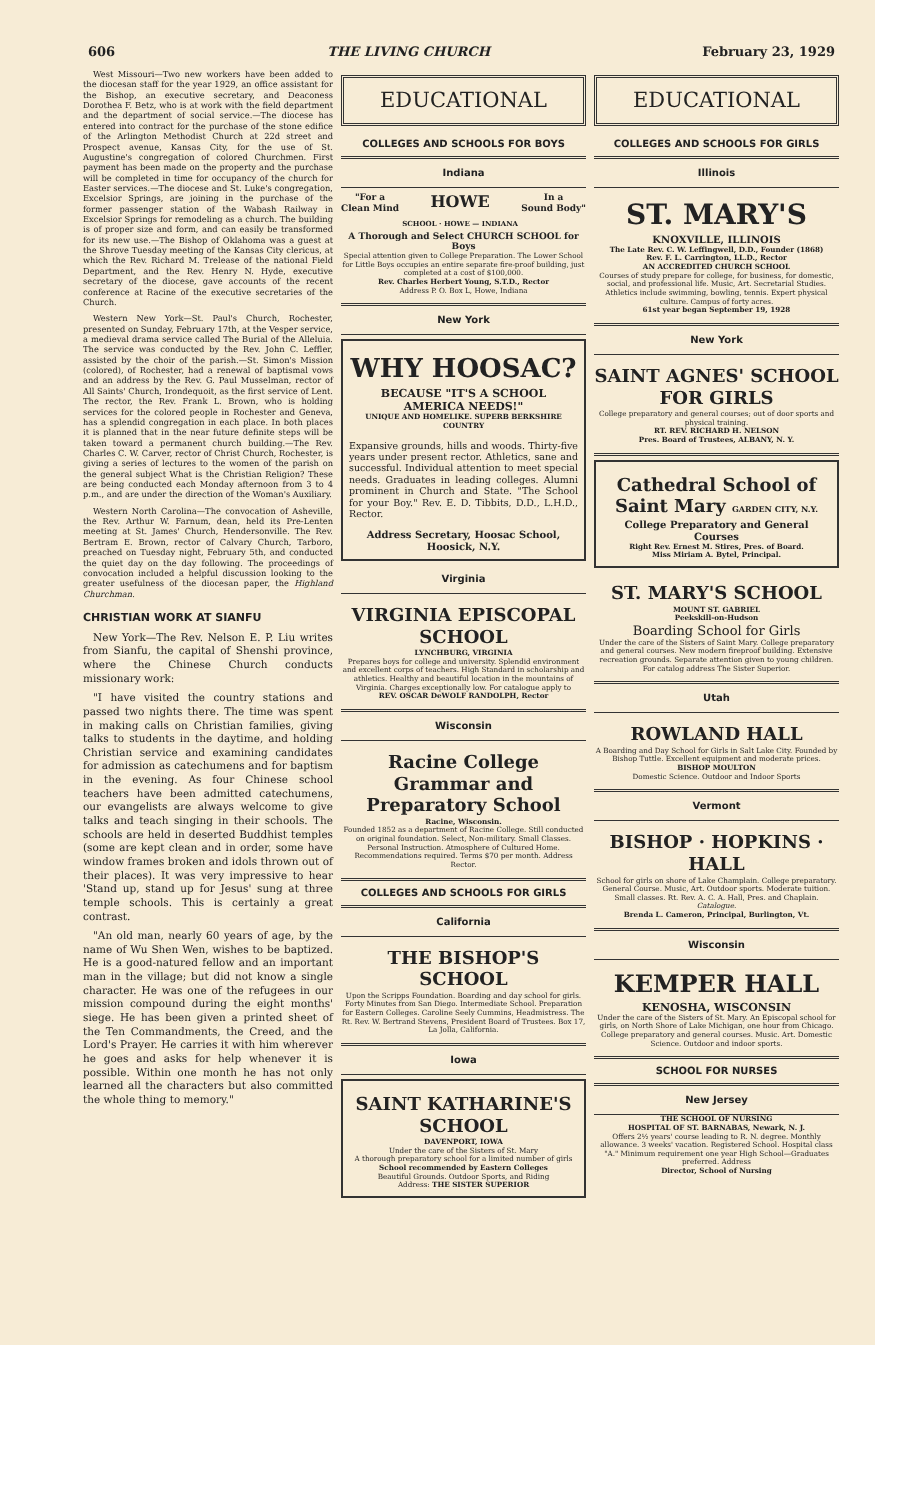606 THE LIVING CHURCH February 23, 1929
West Missouri—Two new workers have been added to the diocesan staff for the year 1929, an office assistant for the Bishop, an executive secretary, and Deaconess Dorothea F. Betz, who is at work with the field department and the department of social service.—The diocese has entered into contract for the purchase of the stone edifice of the Arlington Methodist Church at 22d street and Prospect avenue, Kansas City, for the use of St. Augustine's congregation of colored Churchmen. First payment has been made on the property and the purchase will be completed in time for occupancy of the church for Easter services.—The diocese and St. Luke's congregation, Excelsior Springs, are joining in the purchase of the former passenger station of the Wabash Railway in Excelsior Springs for remodeling as a church. The building is of proper size and form, and can easily be transformed for its new use.—The Bishop of Oklahoma was a guest at the Shrove Tuesday meeting of the Kansas City clericus, at which the Rev. Richard M. Trelease of the national Field Department, and the Rev. Henry N. Hyde, executive secretary of the diocese, gave accounts of the recent conference at Racine of the executive secretaries of the Church.
Western New York—St. Paul's Church, Rochester, presented on Sunday, February 17th, at the Vesper service, a medieval drama service called The Burial of the Alleluia. The service was conducted by the Rev. John C. Leffler, assisted by the choir of the parish.—St. Simon's Mission (colored), of Rochester, had a renewal of baptismal vows and an address by the Rev. G. Paul Musselman, rector of All Saints' Church, Irondequoit, as the first service of Lent. The rector, the Rev. Frank L. Brown, who is holding services for the colored people in Rochester and Geneva, has a splendid congregation in each place. In both places it is planned that in the near future definite steps will be taken toward a permanent church building.—The Rev. Charles C. W. Carver, rector of Christ Church, Rochester, is giving a series of lectures to the women of the parish on the general subject What is the Christian Religion? These are being conducted each Monday afternoon from 3 to 4 p.m., and are under the direction of the Woman's Auxiliary.
Western North Carolina—The convocation of Asheville, the Rev. Arthur W. Farnum, dean, held its Pre-Lenten meeting at St. James' Church, Hendersonville. The Rev. Bertram E. Brown, rector of Calvary Church, Tarboro, preached on Tuesday night, February 5th, and conducted the quiet day on the day following. The proceedings of convocation included a helpful discussion looking to the greater usefulness of the diocesan paper, the Highland Churchman.
CHRISTIAN WORK AT SIANFU
New York—The Rev. Nelson E. P. Liu writes from Sianfu, the capital of Shenshi province, where the Chinese Church conducts missionary work:
"I have visited the country stations and passed two nights there. The time was spent in making calls on Christian families, giving talks to students in the daytime, and holding Christian service and examining candidates for admission as catechumens and for baptism in the evening. As four Chinese school teachers have been admitted catechumens, our evangelists are always welcome to give talks and teach singing in their schools. The schools are held in deserted Buddhist temples (some are kept clean and in order, some have window frames broken and idols thrown out of their places). It was very impressive to hear 'Stand up, stand up for Jesus' sung at three temple schools. This is certainly a great contrast.
"An old man, nearly 60 years of age, by the name of Wu Shen Wen, wishes to be baptized. He is a good-natured fellow and an important man in the village; but did not know a single character. He was one of the refugees in our mission compound during the eight months' siege. He has been given a printed sheet of the Ten Commandments, the Creed, and the Lord's Prayer. He carries it with him wherever he goes and asks for help whenever it is possible. Within one month he has not only learned all the characters but also committed the whole thing to memory."
EDUCATIONAL
COLLEGES AND SCHOOLS FOR BOYS
Indiana
"For a
Clean Mind HOWE
SCHOOL · HOWE — INDIANA In a
Sound Body"
A Thorough and Select CHURCH SCHOOL for Boys
Special attention given to College Preparation. The Lower School for Little Boys occupies an entire separate fire-proof building, just completed at a cost of $100,000.
Rev. Charles Herbert Young, S.T.D., Rector
Address P. O. Box L, Howe, Indiana
New York
WHY HOOSAC?
BECAUSE "IT'S A SCHOOL AMERICA NEEDS!"
UNIQUE AND HOMELIKE. SUPERB BERKSHIRE COUNTRY
Expansive grounds, hills and woods. Thirty-five years under present rector. Athletics, sane and successful. Individual attention to meet special needs. Graduates in leading colleges. Alumni prominent in Church and State. "The School for your Boy." Rev. E. D. Tibbits, D.D., L.H.D., Rector.
Address Secretary, Hoosac School, Hoosick, N.Y.
Virginia
VIRGINIA EPISCOPAL SCHOOL
LYNCHBURG, VIRGINIA
Prepares boys for college and university. Splendid environment and excellent corps of teachers. High Standard in scholarship and athletics. Healthy and beautiful location in the mountains of Virginia. Charges exceptionally low. For catalogue apply to
REV. OSCAR DeWOLF RANDOLPH, Rector
Wisconsin
Racine College Grammar and Preparatory School
Racine, Wisconsin.
Founded 1852 as a department of Racine College. Still conducted on original foundation. Select, Non-military. Small Classes. Personal Instruction. Atmosphere of Cultured Home. Recommendations required. Terms $70 per month. Address Rector.
COLLEGES AND SCHOOLS FOR GIRLS
California
THE BISHOP'S SCHOOL
Upon the Scripps Foundation. Boarding and day school for girls. Forty Minutes from San Diego. Intermediate School. Preparation for Eastern Colleges. Caroline Seely Cummins, Headmistress. The Rt. Rev. W. Bertrand Stevens, President Board of Trustees. Box 17, La Jolla, California.
Iowa
SAINT KATHARINE'S SCHOOL
DAVENPORT, IOWA
Under the care of the Sisters of St. Mary
A thorough preparatory school for a limited number of girls
School recommended by Eastern Colleges
Beautiful Grounds. Outdoor Sports, and Riding
Address: THE SISTER SUPERIOR
EDUCATIONAL
COLLEGES AND SCHOOLS FOR GIRLS
Illinois
ST. MARY'S
KNOXVILLE, ILLINOIS
The Late Rev. C. W. Leffingwell, D.D., Founder (1868)
Rev. F. L. Carrington, LL.D., Rector
AN ACCREDITED CHURCH SCHOOL
Courses of study prepare for college, for business, for domestic, social, and professional life. Music, Art. Secretarial Studies. Athletics include swimming, bowling, tennis. Expert physical culture. Campus of forty acres.
61st year began September 19, 1928
New York
SAINT AGNES' SCHOOL FOR GIRLS
College preparatory and general courses; out of door sports and physical training.
RT. REV. RICHARD H. NELSON
Pres. Board of Trustees, ALBANY, N. Y.
Cathedral School of Saint Mary GARDEN CITY, N.Y.
College Preparatory and General Courses
Right Rev. Ernest M. Stires, Pres. of Board.
Miss Miriam A. Bytel, Principal.
ST. MARY'S SCHOOL
MOUNT ST. GABRIEL
Peekskill-on-Hudson
Boarding School for Girls
Under the care of the Sisters of Saint Mary. College preparatory and general courses. New modern fireproof building. Extensive recreation grounds. Separate attention given to young children. For catalog address The Sister Superior.
Utah
ROWLAND HALL
A Boarding and Day School for Girls in Salt Lake City. Founded by Bishop Tuttle. Excellent equipment and moderate prices.
BISHOP MOULTON
Domestic Science. Outdoor and Indoor Sports
Vermont
BISHOP · HOPKINS · HALL
School for girls on shore of Lake Champlain. College preparatory. General Course. Music, Art. Outdoor sports. Moderate tuition. Small classes. Rt. Rev. A. C. A. Hall, Pres. and Chaplain. Catalogue.
Brenda L. Cameron, Principal, Burlington, Vt.
Wisconsin
KEMPER HALL
KENOSHA, WISCONSIN
Under the care of the Sisters of St. Mary. An Episcopal school for girls, on North Shore of Lake Michigan, one hour from Chicago. College preparatory and general courses. Music. Art. Domestic Science. Outdoor and indoor sports.
SCHOOL FOR NURSES
New Jersey
THE SCHOOL OF NURSING
HOSPITAL OF ST. BARNABAS, Newark, N. J.
Offers 2½ years' course leading to R. N. degree. Monthly allowance. 3 weeks' vacation. Registered School. Hospital class "A." Minimum requirement one year High School—Graduates preferred. Address
Director, School of Nursing